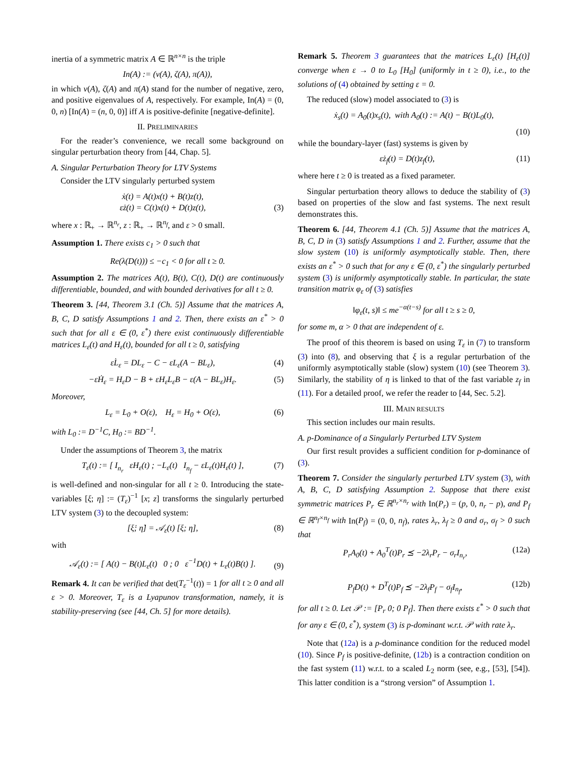inertia of a symmetric matrix A ∈ ℝ<sup>n×n</sup> is the triple
In(A) := (ν(A), ζ(A), π(A)),
in which ν(A), ζ(A) and π(A) stand for the number of negative, zero, and positive eigenvalues of A, respectively. For example, In(A) = (0, 0, n) [In(A) = (n, 0, 0)] iff A is positive-definite [negative-definite].
II. PRELIMINARIES
For the reader’s convenience, we recall some background on singular perturbation theory from [44, Chap. 5].
A. Singular Perturbation Theory for LTV Systems
Consider the LTV singularly perturbed system
ẋ(t) = A(t)x(t) + B(t)z(t),
εż(t) = C(t)x(t) + D(t)z(t), (3)
where x : ℝ<sub>+</sub> → ℝ<sup>n<sub>r</sub></sup>, z : ℝ<sub>+</sub> → ℝ<sup>n<sub>f</sub></sup>, and ε > 0 small.
Assumption 1. There exists c<sub>1</sub> > 0 such that
Re(λ(D(t))) ≤ −c<sub>1</sub> < 0 for all t ≥ 0.
Assumption 2. The matrices A(t), B(t), C(t), D(t) are continuously differentiable, bounded, and with bounded derivatives for all t ≥ 0.
Theorem 3. [44, Theorem 3.1 (Ch. 5)] Assume that the matrices A, B, C, D satisfy Assumptions 1 and 2. Then, there exists an ε<sup>*</sup> > 0 such that for all ε ∈ (0, ε<sup>*</sup>) there exist continuously differentiable matrices L<sub>ε</sub>(t) and H<sub>ε</sub>(t), bounded for all t ≥ 0, satisfying
εL̇<sub>ε</sub> = DL<sub>ε</sub> − C − εL<sub>ε</sub>(A − BL<sub>ε</sub>), (4)
−εḢ<sub>ε</sub> = H<sub>ε</sub>D − B + εH<sub>ε</sub>L<sub>ε</sub>B − ε(A − BL<sub>ε</sub>)H<sub>ε</sub>. (5)
Moreover,
L<sub>ε</sub> = L<sub>0</sub> + O(ε), H<sub>ε</sub> = H<sub>0</sub> + O(ε), (6)
with L<sub>0</sub> := D<sup>−1</sup>C, H<sub>0</sub> := BD<sup>−1</sup>.
Under the assumptions of Theorem 3, the matrix
T<sub>ε</sub>(t) := [ I<sub>n<sub>r</sub></sub> εH<sub>ε</sub>(t) ; −L<sub>ε</sub>(t) I<sub>n<sub>f</sub></sub> − εL<sub>ε</sub>(t)H<sub>ε</sub>(t) ], (7)
is well-defined and non-singular for all t ≥ 0. Introducing the state-variables [ξ; η] := (T<sub>ε</sub>)<sup>−1</sup> [x; z] transforms the singularly perturbed LTV system (3) to the decoupled system:
[ξ̇; η̇] = 𝒜<sub>ε</sub>(t) [ξ; η], (8)
with
𝒜<sub>ε</sub>(t) := [ A(t) − B(t)L<sub>ε</sub>(t) 0 ; 0 ε<sup>−1</sup>D(t) + L<sub>ε</sub>(t)B(t) ]. (9)
Remark 4. It can be verified that det(T<sub>ε</sub><sup>−1</sup>(t)) = 1 for all t ≥ 0 and all ε > 0. Moreover, T<sub>ε</sub> is a Lyapunov transformation, namely, it is stability-preserving (see [44, Ch. 5] for more details).
Remark 5. Theorem 3 guarantees that the matrices L<sub>ε</sub>(t) [H<sub>ε</sub>(t)] converge when ε → 0 to L<sub>0</sub> [H<sub>0</sub>] (uniformly in t ≥ 0), i.e., to the solutions of (4) obtained by setting ε = 0.
The reduced (slow) model associated to (3) is
ẋ<sub>s</sub>(t) = A<sub>0</sub>(t)x<sub>s</sub>(t), with A<sub>0</sub>(t) := A(t) − B(t)L<sub>0</sub>(t),
(10)
while the boundary-layer (fast) systems is given by
εż<sub>f</sub>(t) = D(t)z<sub>f</sub>(t), (11)
where here t ≥ 0 is treated as a fixed parameter.
Singular perturbation theory allows to deduce the stability of (3) based on properties of the slow and fast systems. The next result demonstrates this.
Theorem 6. [44, Theorem 4.1 (Ch. 5)] Assume that the matrices A, B, C, D in (3) satisfy Assumptions 1 and 2. Further, assume that the slow system (10) is uniformly asymptotically stable. Then, there exists an ε<sup>*</sup> > 0 such that for any ε ∈ (0, ε<sup>*</sup>) the singularly perturbed system (3) is uniformly asymptotically stable. In particular, the state transition matrix φ<sub>ε</sub> of (3) satisfies
‖φ<sub>ε</sub>(t, s)‖ ≤ me<sup>−α(t−s)</sup> for all t ≥ s ≥ 0,
for some m, α > 0 that are independent of ε.
The proof of this theorem is based on using T<sub>ε</sub> in (7) to transform (3) into (8), and observing that ξ is a regular perturbation of the uniformly asymptotically stable (slow) system (10) (see Theorem 3). Similarly, the stability of η is linked to that of the fast variable z<sub>f</sub> in (11). For a detailed proof, we refer the reader to [44, Sec. 5.2].
III. MAIN RESULTS
This section includes our main results.
A. p-Dominance of a Singularly Perturbed LTV System
Our first result provides a sufficient condition for p-dominance of (3).
Theorem 7. Consider the singularly perturbed LTV system (3), with A, B, C, D satisfying Assumption 2. Suppose that there exist symmetric matrices P<sub>r</sub> ∈ ℝ<sup>n<sub>r</sub>×n<sub>r</sub></sup> with In(P<sub>r</sub>) = (p, 0, n<sub>r</sub> − p), and P<sub>f</sub> ∈ ℝ<sup>n<sub>f</sub>×n<sub>f</sub></sup> with In(P<sub>f</sub>) = (0, 0, n<sub>f</sub>), rates λ<sub>r</sub>, λ<sub>f</sub> ≥ 0 and σ<sub>r</sub>, σ<sub>f</sub> > 0 such that
P<sub>r</sub>A<sub>0</sub>(t) + A<sub>0</sub><sup>T</sup>(t)P<sub>r</sub> ⪯ −2λ<sub>r</sub>P<sub>r</sub> − σ<sub>r</sub>I<sub>n<sub>r</sub></sub>, (12a)
P<sub>f</sub>D(t) + D<sup>T</sup>(t)P<sub>f</sub> ⪯ −2λ<sub>f</sub>P<sub>f</sub> − σ<sub>f</sub>I<sub>n<sub>f</sub></sub>, (12b)
for all t ≥ 0. Let 𝒫 := [P<sub>r</sub> 0; 0 P<sub>f</sub>]. Then there exists ε<sup>*</sup> > 0 such that for any ε ∈ (0, ε<sup>*</sup>), system (3) is p-dominant w.r.t. 𝒫 with rate λ<sub>r</sub>.
Note that (12a) is a p-dominance condition for the reduced model (10). Since P<sub>f</sub> is positive-definite, (12b) is a contraction condition on the fast system (11) w.r.t. to a scaled L<sub>2</sub> norm (see, e.g., [53], [54]). This latter condition is a “strong version” of Assumption 1.